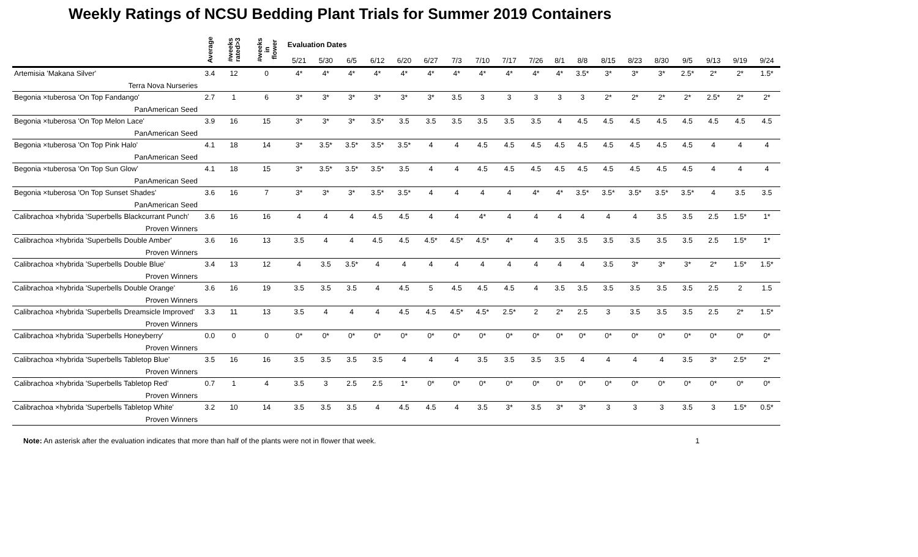Weekly Ratings of NCSU Bedding Plant Trials for Summer 2019 Containers
| | Average | #weeks rated>3 | #weeks in flower | Evaluation Dates | | | | | | | | | | | | | | | | | | |
| --- | --- | --- | --- | --- | --- | --- | --- | --- | --- | --- | --- | --- | --- | --- | --- | --- | --- | --- | --- | --- | --- | --- |
| | | | | 5/21 | 5/30 | 6/5 | 6/12 | 6/20 | 6/27 | 7/3 | 7/10 | 7/17 | 7/26 | 8/1 | 8/8 | 8/15 | 8/23 | 8/30 | 9/5 | 9/13 | 9/19 | 9/24 |
| Artemisia 'Makana Silver' Terra Nova Nurseries | 3.4 | 12 | 0 | 4* | 4* | 4* | 4* | 4* | 4* | 4* | 4* | 4* | 4* | 4* | 3.5* | 3* | 3* | 3* | 2.5* | 2* | 2* | 1.5* |
| Begonia ×tuberosa 'On Top Fandango' PanAmerican Seed | 2.7 | 1 | 6 | 3* | 3* | 3* | 3* | 3* | 3* | 3.5 | 3 | 3 | 3 | 3 | 3 | 2* | 2* | 2* | 2* | 2.5* | 2* | 2* |
| Begonia ×tuberosa 'On Top Melon Lace' PanAmerican Seed | 3.9 | 16 | 15 | 3* | 3* | 3* | 3.5* | 3.5 | 3.5 | 3.5 | 3.5 | 3.5 | 3.5 | 4 | 4.5 | 4.5 | 4.5 | 4.5 | 4.5 | 4.5 | 4.5 | 4.5 |
| Begonia ×tuberosa 'On Top Pink Halo' PanAmerican Seed | 4.1 | 18 | 14 | 3* | 3.5* | 3.5* | 3.5* | 3.5* | 4 | 4 | 4.5 | 4.5 | 4.5 | 4.5 | 4.5 | 4.5 | 4.5 | 4.5 | 4.5 | 4 | 4 | 4 |
| Begonia ×tuberosa 'On Top Sun Glow' PanAmerican Seed | 4.1 | 18 | 15 | 3* | 3.5* | 3.5* | 3.5* | 3.5 | 4 | 4 | 4.5 | 4.5 | 4.5 | 4.5 | 4.5 | 4.5 | 4.5 | 4.5 | 4.5 | 4 | 4 | 4 |
| Begonia ×tuberosa 'On Top Sunset Shades' PanAmerican Seed | 3.6 | 16 | 7 | 3* | 3* | 3* | 3.5* | 3.5* | 4 | 4 | 4 | 4 | 4* | 4* | 3.5* | 3.5* | 3.5* | 3.5* | 3.5* | 4 | 3.5 | 3.5 |
| Calibrachoa ×hybrida 'Superbells Blackcurrant Punch' Proven Winners | 3.6 | 16 | 16 | 4 | 4 | 4 | 4.5 | 4.5 | 4 | 4 | 4* | 4 | 4 | 4 | 4 | 4 | 4 | 3.5 | 3.5 | 2.5 | 1.5* | 1* |
| Calibrachoa ×hybrida 'Superbells Double Amber' Proven Winners | 3.6 | 16 | 13 | 3.5 | 4 | 4 | 4.5 | 4.5 | 4.5* | 4.5* | 4.5* | 4* | 4 | 3.5 | 3.5 | 3.5 | 3.5 | 3.5 | 3.5 | 2.5 | 1.5* | 1* |
| Calibrachoa ×hybrida 'Superbells Double Blue' Proven Winners | 3.4 | 13 | 12 | 4 | 3.5 | 3.5* | 4 | 4 | 4 | 4 | 4 | 4 | 4 | 4 | 4 | 3.5 | 3* | 3* | 3* | 2* | 1.5* | 1.5* |
| Calibrachoa ×hybrida 'Superbells Double Orange' Proven Winners | 3.6 | 16 | 19 | 3.5 | 3.5 | 3.5 | 4 | 4.5 | 5 | 4.5 | 4.5 | 4.5 | 4 | 3.5 | 3.5 | 3.5 | 3.5 | 3.5 | 3.5 | 2.5 | 2 | 1.5 |
| Calibrachoa ×hybrida 'Superbells Dreamsicle Improved' Proven Winners | 3.3 | 11 | 13 | 3.5 | 4 | 4 | 4 | 4.5 | 4.5 | 4.5* | 4.5* | 2.5* | 2 | 2* | 2.5 | 3 | 3.5 | 3.5 | 3.5 | 2.5 | 2* | 1.5* |
| Calibrachoa ×hybrida 'Superbells Honeyberry' Proven Winners | 0.0 | 0 | 0 | 0* | 0* | 0* | 0* | 0* | 0* | 0* | 0* | 0* | 0* | 0* | 0* | 0* | 0* | 0* | 0* | 0* | 0* | 0* |
| Calibrachoa ×hybrida 'Superbells Tabletop Blue' Proven Winners | 3.5 | 16 | 16 | 3.5 | 3.5 | 3.5 | 3.5 | 4 | 4 | 4 | 3.5 | 3.5 | 3.5 | 3.5 | 4 | 4 | 4 | 4 | 3.5 | 3* | 2.5* | 2* |
| Calibrachoa ×hybrida 'Superbells Tabletop Red' Proven Winners | 0.7 | 1 | 4 | 3.5 | 3 | 2.5 | 2.5 | 1* | 0* | 0* | 0* | 0* | 0* | 0* | 0* | 0* | 0* | 0* | 0* | 0* | 0* | 0* |
| Calibrachoa ×hybrida 'Superbells Tabletop White' Proven Winners | 3.2 | 10 | 14 | 3.5 | 3.5 | 3.5 | 4 | 4.5 | 4.5 | 4 | 3.5 | 3* | 3.5 | 3* | 3* | 3 | 3 | 3 | 3.5 | 3 | 1.5* | 0.5* |
Note: An asterisk after the evaluation indicates that more than half of the plants were not in flower that week. 1